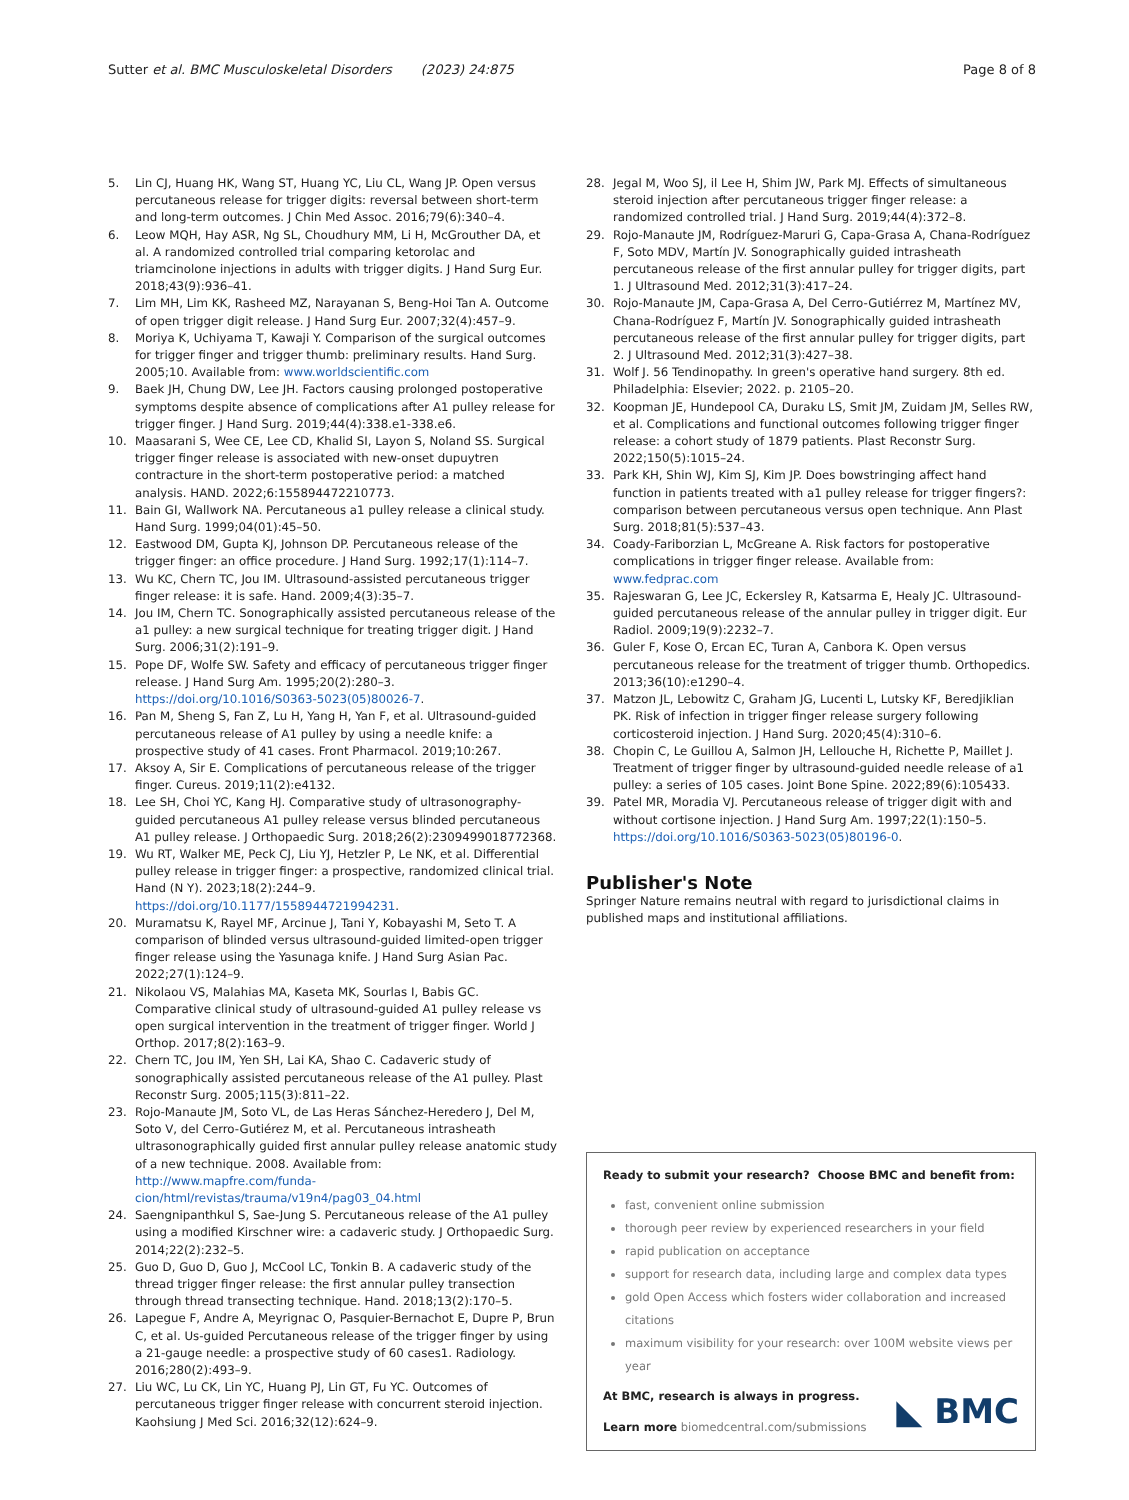Sutter et al. BMC Musculoskeletal Disorders (2023) 24:875
Page 8 of 8
5. Lin CJ, Huang HK, Wang ST, Huang YC, Liu CL, Wang JP. Open versus percutaneous release for trigger digits: reversal between short-term and long-term outcomes. J Chin Med Assoc. 2016;79(6):340–4.
6. Leow MQH, Hay ASR, Ng SL, Choudhury MM, Li H, McGrouther DA, et al. A randomized controlled trial comparing ketorolac and triamcinolone injections in adults with trigger digits. J Hand Surg Eur. 2018;43(9):936–41.
7. Lim MH, Lim KK, Rasheed MZ, Narayanan S, Beng-Hoi Tan A. Outcome of open trigger digit release. J Hand Surg Eur. 2007;32(4):457–9.
8. Moriya K, Uchiyama T, Kawaji Y. Comparison of the surgical outcomes for trigger finger and trigger thumb: preliminary results. Hand Surg. 2005;10. Available from: www.worldscientific.com
9. Baek JH, Chung DW, Lee JH. Factors causing prolonged postoperative symptoms despite absence of complications after A1 pulley release for trigger finger. J Hand Surg. 2019;44(4):338.e1-338.e6.
10. Maasarani S, Wee CE, Lee CD, Khalid SI, Layon S, Noland SS. Surgical trigger finger release is associated with new-onset dupuytren contracture in the short-term postoperative period: a matched analysis. HAND. 2022;6:155894472210773.
11. Bain GI, Wallwork NA. Percutaneous a1 pulley release a clinical study. Hand Surg. 1999;04(01):45–50.
12. Eastwood DM, Gupta KJ, Johnson DP. Percutaneous release of the trigger finger: an office procedure. J Hand Surg. 1992;17(1):114–7.
13. Wu KC, Chern TC, Jou IM. Ultrasound-assisted percutaneous trigger finger release: it is safe. Hand. 2009;4(3):35–7.
14. Jou IM, Chern TC. Sonographically assisted percutaneous release of the a1 pulley: a new surgical technique for treating trigger digit. J Hand Surg. 2006;31(2):191–9.
15. Pope DF, Wolfe SW. Safety and efficacy of percutaneous trigger finger release. J Hand Surg Am. 1995;20(2):280–3. https://doi.org/10.1016/S0363-5023(05)80026-7.
16. Pan M, Sheng S, Fan Z, Lu H, Yang H, Yan F, et al. Ultrasound-guided percutaneous release of A1 pulley by using a needle knife: a prospective study of 41 cases. Front Pharmacol. 2019;10:267.
17. Aksoy A, Sir E. Complications of percutaneous release of the trigger finger. Cureus. 2019;11(2):e4132.
18. Lee SH, Choi YC, Kang HJ. Comparative study of ultrasonography-guided percutaneous A1 pulley release versus blinded percutaneous A1 pulley release. J Orthopaedic Surg. 2018;26(2):2309499018772368.
19. Wu RT, Walker ME, Peck CJ, Liu YJ, Hetzler P, Le NK, et al. Differential pulley release in trigger finger: a prospective, randomized clinical trial. Hand (N Y). 2023;18(2):244–9. https://doi.org/10.1177/1558944721994231.
20. Muramatsu K, Rayel MF, Arcinue J, Tani Y, Kobayashi M, Seto T. A comparison of blinded versus ultrasound-guided limited-open trigger finger release using the Yasunaga knife. J Hand Surg Asian Pac. 2022;27(1):124–9.
21. Nikolaou VS, Malahias MA, Kaseta MK, Sourlas I, Babis GC. Comparative clinical study of ultrasound-guided A1 pulley release vs open surgical intervention in the treatment of trigger finger. World J Orthop. 2017;8(2):163–9.
22. Chern TC, Jou IM, Yen SH, Lai KA, Shao C. Cadaveric study of sonographically assisted percutaneous release of the A1 pulley. Plast Reconstr Surg. 2005;115(3):811–22.
23. Rojo-Manaute JM, Soto VL, de Las Heras Sánchez-Heredero J, Del M, Soto V, del Cerro-Gutiérez M, et al. Percutaneous intrasheath ultrasonographically guided first annular pulley release anatomic study of a new technique. 2008. Available from: http://www.mapfre.com/funda-cion/html/revistas/trauma/v19n4/pag03_04.html
24. Saengnipanthkul S, Sae-Jung S. Percutaneous release of the A1 pulley using a modified Kirschner wire: a cadaveric study. J Orthopaedic Surg. 2014;22(2):232–5.
25. Guo D, Guo D, Guo J, McCool LC, Tonkin B. A cadaveric study of the thread trigger finger release: the first annular pulley transection through thread transecting technique. Hand. 2018;13(2):170–5.
26. Lapegue F, Andre A, Meyrignac O, Pasquier-Bernachot E, Dupre P, Brun C, et al. Us-guided Percutaneous release of the trigger finger by using a 21-gauge needle: a prospective study of 60 cases1. Radiology. 2016;280(2):493–9.
27. Liu WC, Lu CK, Lin YC, Huang PJ, Lin GT, Fu YC. Outcomes of percutaneous trigger finger release with concurrent steroid injection. Kaohsiung J Med Sci. 2016;32(12):624–9.
28. Jegal M, Woo SJ, il Lee H, Shim JW, Park MJ. Effects of simultaneous steroid injection after percutaneous trigger finger release: a randomized controlled trial. J Hand Surg. 2019;44(4):372–8.
29. Rojo-Manaute JM, Rodríguez-Maruri G, Capa-Grasa A, Chana-Rodríguez F, Soto MDV, Martín JV. Sonographically guided intrasheath percutaneous release of the first annular pulley for trigger digits, part 1. J Ultrasound Med. 2012;31(3):417–24.
30. Rojo-Manaute JM, Capa-Grasa A, Del Cerro-Gutiérrez M, Martínez MV, Chana-Rodríguez F, Martín JV. Sonographically guided intrasheath percutaneous release of the first annular pulley for trigger digits, part 2. J Ultrasound Med. 2012;31(3):427–38.
31. Wolf J. 56 Tendinopathy. In green's operative hand surgery. 8th ed. Philadelphia: Elsevier; 2022. p. 2105–20.
32. Koopman JE, Hundepool CA, Duraku LS, Smit JM, Zuidam JM, Selles RW, et al. Complications and functional outcomes following trigger finger release: a cohort study of 1879 patients. Plast Reconstr Surg. 2022;150(5):1015–24.
33. Park KH, Shin WJ, Kim SJ, Kim JP. Does bowstringing affect hand function in patients treated with a1 pulley release for trigger fingers?: comparison between percutaneous versus open technique. Ann Plast Surg. 2018;81(5):537–43.
34. Coady-Fariborzian L, McGreane A. Risk factors for postoperative complications in trigger finger release. Available from: www.fedprac.com
35. Rajeswaran G, Lee JC, Eckersley R, Katsarma E, Healy JC. Ultrasound-guided percutaneous release of the annular pulley in trigger digit. Eur Radiol. 2009;19(9):2232–7.
36. Guler F, Kose O, Ercan EC, Turan A, Canbora K. Open versus percutaneous release for the treatment of trigger thumb. Orthopedics. 2013;36(10):e1290–4.
37. Matzon JL, Lebowitz C, Graham JG, Lucenti L, Lutsky KF, Beredjiklian PK. Risk of infection in trigger finger release surgery following corticosteroid injection. J Hand Surg. 2020;45(4):310–6.
38. Chopin C, Le Guillou A, Salmon JH, Lellouche H, Richette P, Maillet J. Treatment of trigger finger by ultrasound-guided needle release of a1 pulley: a series of 105 cases. Joint Bone Spine. 2022;89(6):105433.
39. Patel MR, Moradia VJ. Percutaneous release of trigger digit with and without cortisone injection. J Hand Surg Am. 1997;22(1):150–5. https://doi.org/10.1016/S0363-5023(05)80196-0.
Publisher's Note
Springer Nature remains neutral with regard to jurisdictional claims in published maps and institutional affiliations.
Ready to submit your research? Choose BMC and benefit from:
fast, convenient online submission
thorough peer review by experienced researchers in your field
rapid publication on acceptance
support for research data, including large and complex data types
gold Open Access which fosters wider collaboration and increased citations
maximum visibility for your research: over 100M website views per year
At BMC, research is always in progress.
Learn more biomedcentral.com/submissions
◣ BMC